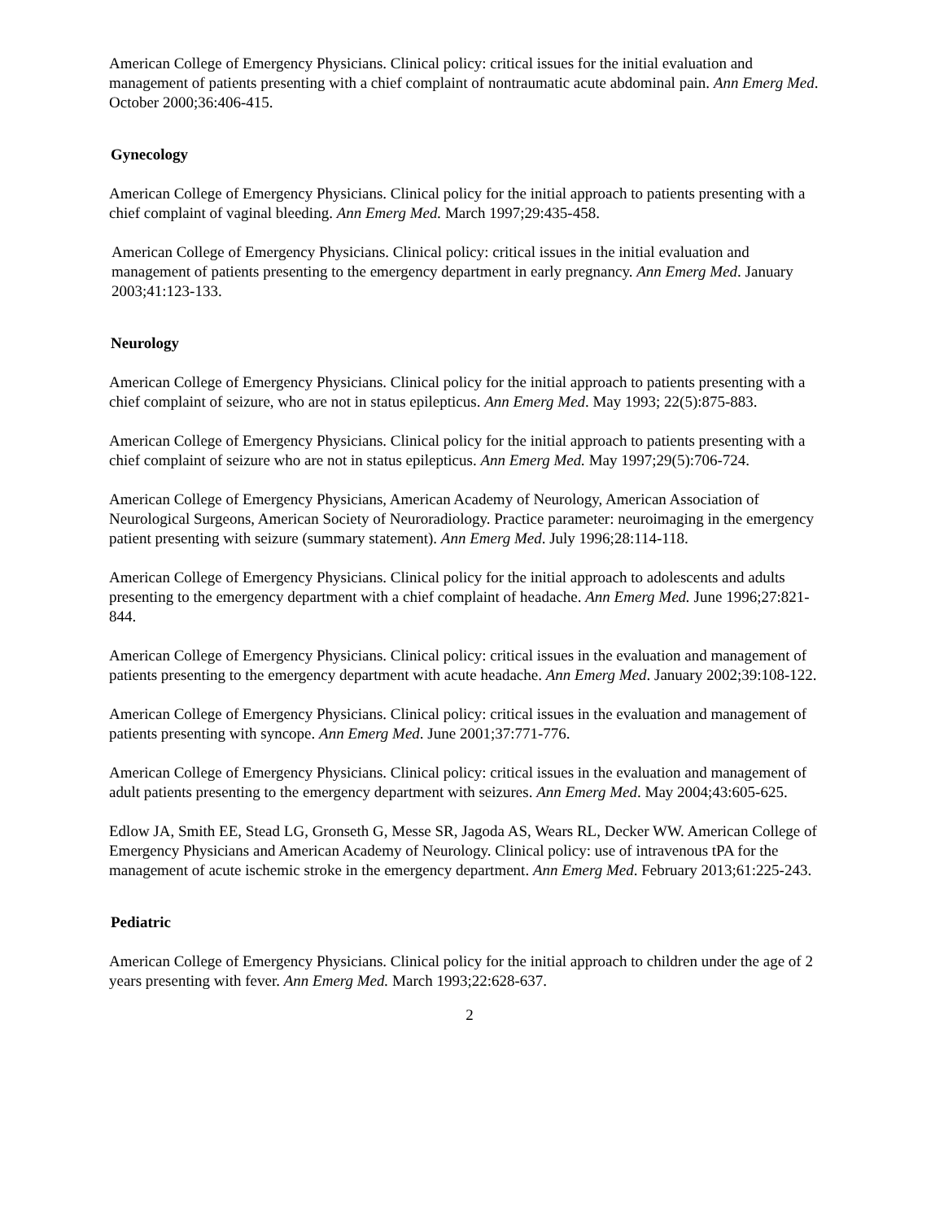American College of Emergency Physicians. Clinical policy: critical issues for the initial evaluation and management of patients presenting with a chief complaint of nontraumatic acute abdominal pain. Ann Emerg Med. October 2000;36:406-415.
Gynecology
American College of Emergency Physicians. Clinical policy for the initial approach to patients presenting with a chief complaint of vaginal bleeding. Ann Emerg Med. March 1997;29:435-458.
American College of Emergency Physicians. Clinical policy: critical issues in the initial evaluation and management of patients presenting to the emergency department in early pregnancy. Ann Emerg Med. January 2003;41:123-133.
Neurology
American College of Emergency Physicians. Clinical policy for the initial approach to patients presenting with a chief complaint of seizure, who are not in status epilepticus. Ann Emerg Med. May 1993; 22(5):875-883.
American College of Emergency Physicians. Clinical policy for the initial approach to patients presenting with a chief complaint of seizure who are not in status epilepticus. Ann Emerg Med. May 1997;29(5):706-724.
American College of Emergency Physicians, American Academy of Neurology, American Association of Neurological Surgeons, American Society of Neuroradiology. Practice parameter: neuroimaging in the emergency patient presenting with seizure (summary statement). Ann Emerg Med. July 1996;28:114-118.
American College of Emergency Physicians. Clinical policy for the initial approach to adolescents and adults presenting to the emergency department with a chief complaint of headache. Ann Emerg Med. June 1996;27:821-844.
American College of Emergency Physicians. Clinical policy: critical issues in the evaluation and management of patients presenting to the emergency department with acute headache. Ann Emerg Med. January 2002;39:108-122.
American College of Emergency Physicians. Clinical policy: critical issues in the evaluation and management of patients presenting with syncope. Ann Emerg Med. June 2001;37:771-776.
American College of Emergency Physicians. Clinical policy: critical issues in the evaluation and management of adult patients presenting to the emergency department with seizures. Ann Emerg Med. May 2004;43:605-625.
Edlow JA, Smith EE, Stead LG, Gronseth G, Messe SR, Jagoda AS, Wears RL, Decker WW. American College of Emergency Physicians and American Academy of Neurology. Clinical policy: use of intravenous tPA for the management of acute ischemic stroke in the emergency department. Ann Emerg Med. February 2013;61:225-243.
Pediatric
American College of Emergency Physicians. Clinical policy for the initial approach to children under the age of 2 years presenting with fever. Ann Emerg Med. March 1993;22:628-637.
2